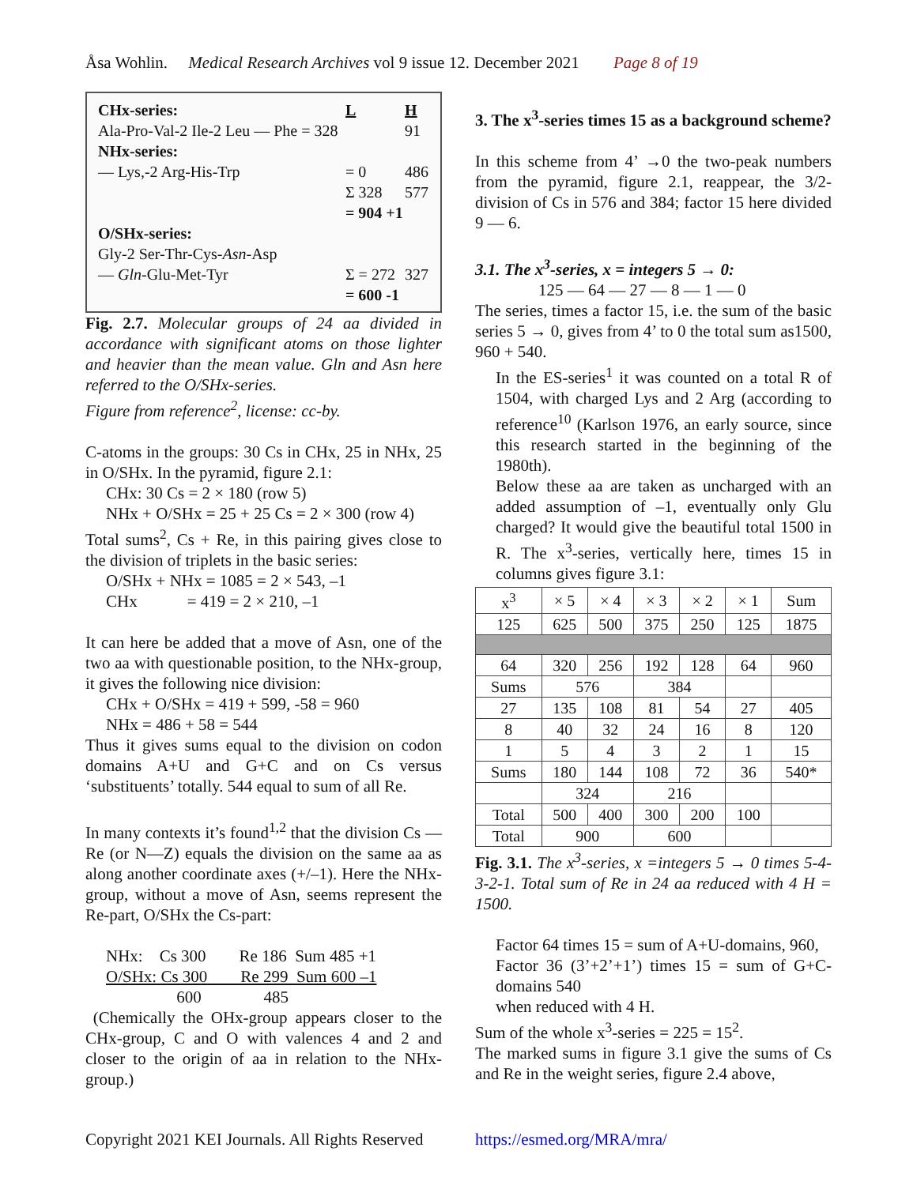Åsa Wohlin. Medical Research Archives vol 9 issue 12. December 2021 Page 8 of 19
| CHx-series: | L | H |
| Ala-Pro-Val-2 Ile-2 Leu — Phe = 328 | | 91 |
| NHx-series: | | |
| — Lys,-2 Arg-His-Trp | = 0 | 486 |
| | Σ 328 | 577 |
| | = 904 +1 | |
| O/SHx-series: | | |
| Gly-2 Ser-Thr-Cys- Asn -Asp | | |
| — Gln -Glu-Met-Tyr | Σ = 272 | 327 |
| | = 600 -1 | |
Fig. 2.7. Molecular groups of 24 aa divided in accordance with significant atoms on those lighter and heavier than the mean value. Gln and Asn here referred to the O/SHx-series.
Figure from reference<sup>2</sup>, license: cc-by.
C-atoms in the groups: 30 Cs in CHx, 25 in NHx, 25 in O/SHx. In the pyramid, figure 2.1:
CHx: 30 Cs = 2 × 180 (row 5)
NHx + O/SHx = 25 + 25 Cs = 2 × 300 (row 4)
Total sums<sup>2</sup>, Cs + Re, in this pairing gives close to the division of triplets in the basic series:
O/SHx + NHx = 1085 = 2 × 543, –1
CHx = 419 = 2 × 210, –1
It can here be added that a move of Asn, one of the two aa with questionable position, to the NHx-group, it gives the following nice division:
CHx + O/SHx = 419 + 599, -58 = 960
NHx = 486 + 58 = 544
Thus it gives sums equal to the division on codon domains A+U and G+C and on Cs versus ‘substituents’ totally. 544 equal to sum of all Re.
In many contexts it’s found<sup>1,2</sup> that the division Cs — Re (or N—Z) equals the division on the same aa as along another coordinate axes (+/–1). Here the NHx-group, without a move of Asn, seems represent the Re-part, O/SHx the Cs-part:
NHx: Cs 300 Re 186 Sum 485 +1
O/SHx: Cs 300 Re 299 Sum 600 –1
600 485
(Chemically the OHx-group appears closer to the CHx-group, C and O with valences 4 and 2 and closer to the origin of aa in relation to the NHx-group.)
3. The x<sup>3</sup>-series times 15 as a background scheme?
In this scheme from 4’ →0 the two-peak numbers from the pyramid, figure 2.1, reappear, the 3/2-division of Cs in 576 and 384; factor 15 here divided 9 — 6.
3.1. The x<sup>3</sup>-series, x = integers 5 → 0:
125 — 64 — 27 — 8 — 1 — 0
The series, times a factor 15, i.e. the sum of the basic series 5 → 0, gives from 4’ to 0 the total sum as1500, 960 + 540.
In the ES-series<sup>1</sup> it was counted on a total R of 1504, with charged Lys and 2 Arg (according to reference<sup>10</sup> (Karlson 1976, an early source, since this research started in the beginning of the 1980th).
Below these aa are taken as uncharged with an added assumption of –1, eventually only Glu charged? It would give the beautiful total 1500 in R. The x<sup>3</sup>-series, vertically here, times 15 in columns gives figure 3.1:
| x<sup>3</sup> | × 5 | × 4 | × 3 | × 2 | × 1 | Sum |
| --- | --- | --- | --- | --- | --- | --- |
| 125 | 625 | 500 | 375 | 250 | 125 | 1875 |
| 64 | 320 | 256 | 192 | 128 | 64 | 960 |
| Sums | 576 | | 384 | | | |
| 27 | 135 | 108 | 81 | 54 | 27 | 405 |
| 8 | 40 | 32 | 24 | 16 | 8 | 120 |
| 1 | 5 | 4 | 3 | 2 | 1 | 15 |
| Sums | 180 | 144 | 108 | 72 | 36 | 540* |
| | 324 | | 216 | | | |
| Total | 500 | 400 | 300 | 200 | 100 | |
| Total | 900 | | 600 | | | |
Fig. 3.1. The x<sup>3</sup>-series, x =integers 5 → 0 times 5-4-3-2-1. Total sum of Re in 24 aa reduced with 4 H = 1500.
Factor 64 times 15 = sum of A+U-domains, 960,
Factor 36 (3’+2’+1’) times 15 = sum of G+C-domains 540
when reduced with 4 H.
Sum of the whole x<sup>3</sup>-series = 225 = 15<sup>2</sup>.
The marked sums in figure 3.1 give the sums of Cs and Re in the weight series, figure 2.4 above,
Copyright 2021 KEI Journals. All Rights Reserved https://esmed.org/MRA/mra/